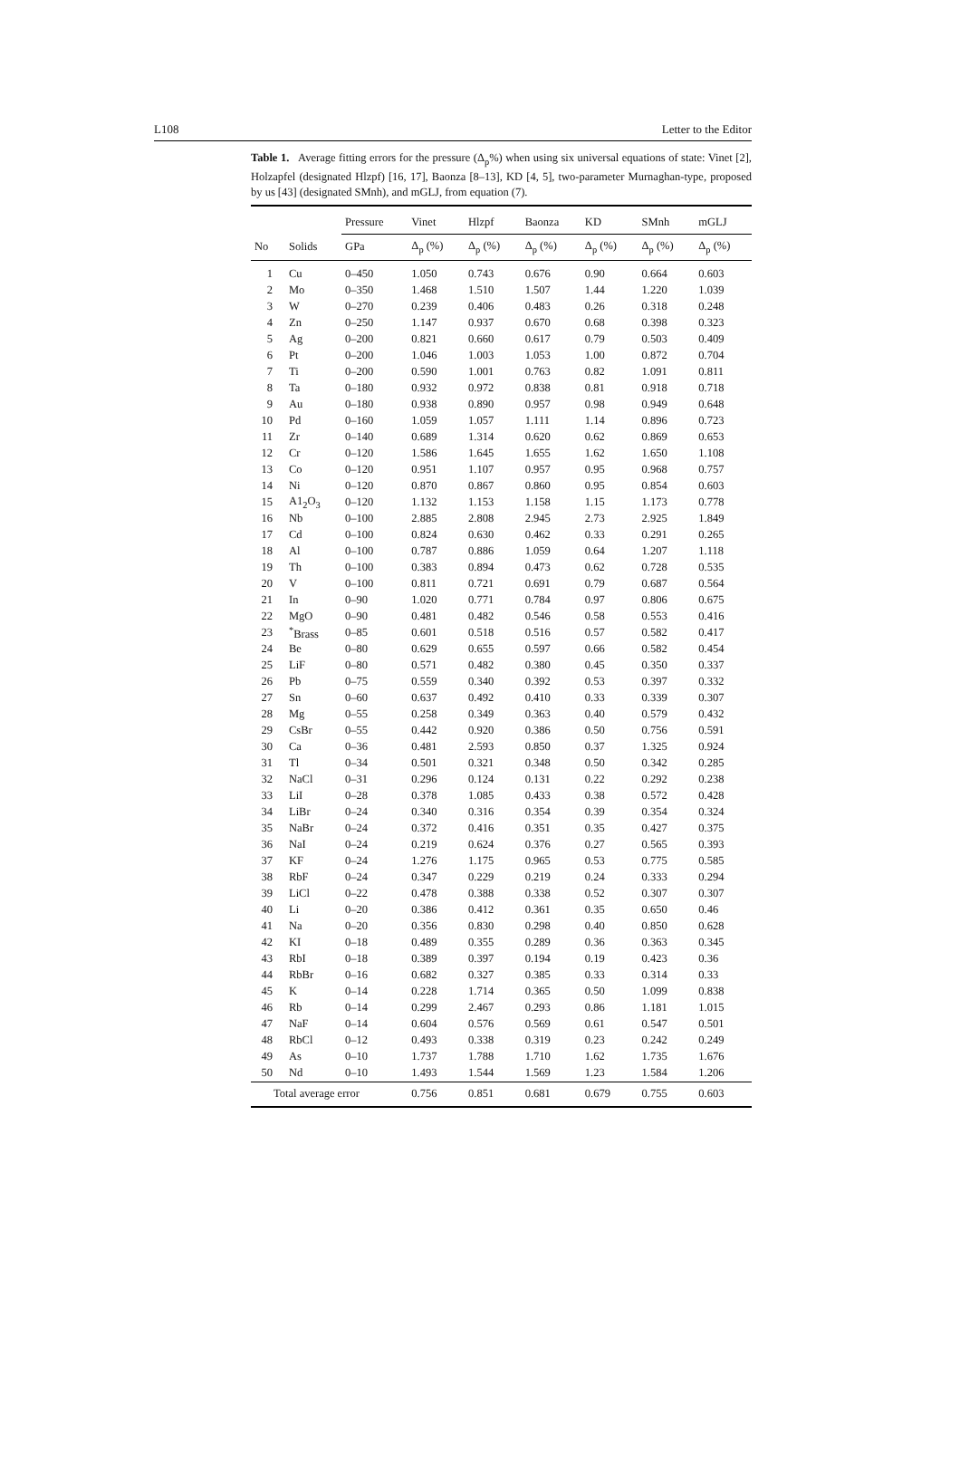L108 Letter to the Editor
Table 1. Average fitting errors for the pressure (Δ<sub>p</sub>%) when using six universal equations of state: Vinet [2], Holzapfel (designated Hlzpf) [16, 17], Baonza [8–13], KD [4, 5], two-parameter Murnaghan-type, proposed by us [43] (designated SMnh), and mGLJ, from equation (7).
| | | Pressure | Vinet | Hlzpf | Baonza | KD | SMnh | mGLJ |
| --- | --- | --- | --- | --- | --- | --- | --- | --- |
| No | Solids | GPa | Δ<sub>p</sub> (%) | Δ<sub>p</sub> (%) | Δ<sub>p</sub> (%) | Δ<sub>p</sub> (%) | Δ<sub>p</sub> (%) | Δ<sub>p</sub> (%) |
| 1 | Cu | 0–450 | 1.050 | 0.743 | 0.676 | 0.90 | 0.664 | 0.603 |
| 2 | Mo | 0–350 | 1.468 | 1.510 | 1.507 | 1.44 | 1.220 | 1.039 |
| 3 | W | 0–270 | 0.239 | 0.406 | 0.483 | 0.26 | 0.318 | 0.248 |
| 4 | Zn | 0–250 | 1.147 | 0.937 | 0.670 | 0.68 | 0.398 | 0.323 |
| 5 | Ag | 0–200 | 0.821 | 0.660 | 0.617 | 0.79 | 0.503 | 0.409 |
| 6 | Pt | 0–200 | 1.046 | 1.003 | 1.053 | 1.00 | 0.872 | 0.704 |
| 7 | Ti | 0–200 | 0.590 | 1.001 | 0.763 | 0.82 | 1.091 | 0.811 |
| 8 | Ta | 0–180 | 0.932 | 0.972 | 0.838 | 0.81 | 0.918 | 0.718 |
| 9 | Au | 0–180 | 0.938 | 0.890 | 0.957 | 0.98 | 0.949 | 0.648 |
| 10 | Pd | 0–160 | 1.059 | 1.057 | 1.111 | 1.14 | 0.896 | 0.723 |
| 11 | Zr | 0–140 | 0.689 | 1.314 | 0.620 | 0.62 | 0.869 | 0.653 |
| 12 | Cr | 0–120 | 1.586 | 1.645 | 1.655 | 1.62 | 1.650 | 1.108 |
| 13 | Co | 0–120 | 0.951 | 1.107 | 0.957 | 0.95 | 0.968 | 0.757 |
| 14 | Ni | 0–120 | 0.870 | 0.867 | 0.860 | 0.95 | 0.854 | 0.603 |
| 15 | A1<sub>2</sub>O<sub>3</sub> | 0–120 | 1.132 | 1.153 | 1.158 | 1.15 | 1.173 | 0.778 |
| 16 | Nb | 0–100 | 2.885 | 2.808 | 2.945 | 2.73 | 2.925 | 1.849 |
| 17 | Cd | 0–100 | 0.824 | 0.630 | 0.462 | 0.33 | 0.291 | 0.265 |
| 18 | Al | 0–100 | 0.787 | 0.886 | 1.059 | 0.64 | 1.207 | 1.118 |
| 19 | Th | 0–100 | 0.383 | 0.894 | 0.473 | 0.62 | 0.728 | 0.535 |
| 20 | V | 0–100 | 0.811 | 0.721 | 0.691 | 0.79 | 0.687 | 0.564 |
| 21 | In | 0–90 | 1.020 | 0.771 | 0.784 | 0.97 | 0.806 | 0.675 |
| 22 | MgO | 0–90 | 0.481 | 0.482 | 0.546 | 0.58 | 0.553 | 0.416 |
| 23 | <sup>*</sup> Brass | 0–85 | 0.601 | 0.518 | 0.516 | 0.57 | 0.582 | 0.417 |
| 24 | Be | 0–80 | 0.629 | 0.655 | 0.597 | 0.66 | 0.582 | 0.454 |
| 25 | LiF | 0–80 | 0.571 | 0.482 | 0.380 | 0.45 | 0.350 | 0.337 |
| 26 | Pb | 0–75 | 0.559 | 0.340 | 0.392 | 0.53 | 0.397 | 0.332 |
| 27 | Sn | 0–60 | 0.637 | 0.492 | 0.410 | 0.33 | 0.339 | 0.307 |
| 28 | Mg | 0–55 | 0.258 | 0.349 | 0.363 | 0.40 | 0.579 | 0.432 |
| 29 | CsBr | 0–55 | 0.442 | 0.920 | 0.386 | 0.50 | 0.756 | 0.591 |
| 30 | Ca | 0–36 | 0.481 | 2.593 | 0.850 | 0.37 | 1.325 | 0.924 |
| 31 | Tl | 0–34 | 0.501 | 0.321 | 0.348 | 0.50 | 0.342 | 0.285 |
| 32 | NaCl | 0–31 | 0.296 | 0.124 | 0.131 | 0.22 | 0.292 | 0.238 |
| 33 | LiI | 0–28 | 0.378 | 1.085 | 0.433 | 0.38 | 0.572 | 0.428 |
| 34 | LiBr | 0–24 | 0.340 | 0.316 | 0.354 | 0.39 | 0.354 | 0.324 |
| 35 | NaBr | 0–24 | 0.372 | 0.416 | 0.351 | 0.35 | 0.427 | 0.375 |
| 36 | NaI | 0–24 | 0.219 | 0.624 | 0.376 | 0.27 | 0.565 | 0.393 |
| 37 | KF | 0–24 | 1.276 | 1.175 | 0.965 | 0.53 | 0.775 | 0.585 |
| 38 | RbF | 0–24 | 0.347 | 0.229 | 0.219 | 0.24 | 0.333 | 0.294 |
| 39 | LiCl | 0–22 | 0.478 | 0.388 | 0.338 | 0.52 | 0.307 | 0.307 |
| 40 | Li | 0–20 | 0.386 | 0.412 | 0.361 | 0.35 | 0.650 | 0.46 |
| 41 | Na | 0–20 | 0.356 | 0.830 | 0.298 | 0.40 | 0.850 | 0.628 |
| 42 | KI | 0–18 | 0.489 | 0.355 | 0.289 | 0.36 | 0.363 | 0.345 |
| 43 | RbI | 0–18 | 0.389 | 0.397 | 0.194 | 0.19 | 0.423 | 0.36 |
| 44 | RbBr | 0–16 | 0.682 | 0.327 | 0.385 | 0.33 | 0.314 | 0.33 |
| 45 | K | 0–14 | 0.228 | 1.714 | 0.365 | 0.50 | 1.099 | 0.838 |
| 46 | Rb | 0–14 | 0.299 | 2.467 | 0.293 | 0.86 | 1.181 | 1.015 |
| 47 | NaF | 0–14 | 0.604 | 0.576 | 0.569 | 0.61 | 0.547 | 0.501 |
| 48 | RbCl | 0–12 | 0.493 | 0.338 | 0.319 | 0.23 | 0.242 | 0.249 |
| 49 | As | 0–10 | 1.737 | 1.788 | 1.710 | 1.62 | 1.735 | 1.676 |
| 50 | Nd | 0–10 | 1.493 | 1.544 | 1.569 | 1.23 | 1.584 | 1.206 |
| Total average error | | | 0.756 | 0.851 | 0.681 | 0.679 | 0.755 | 0.603 |